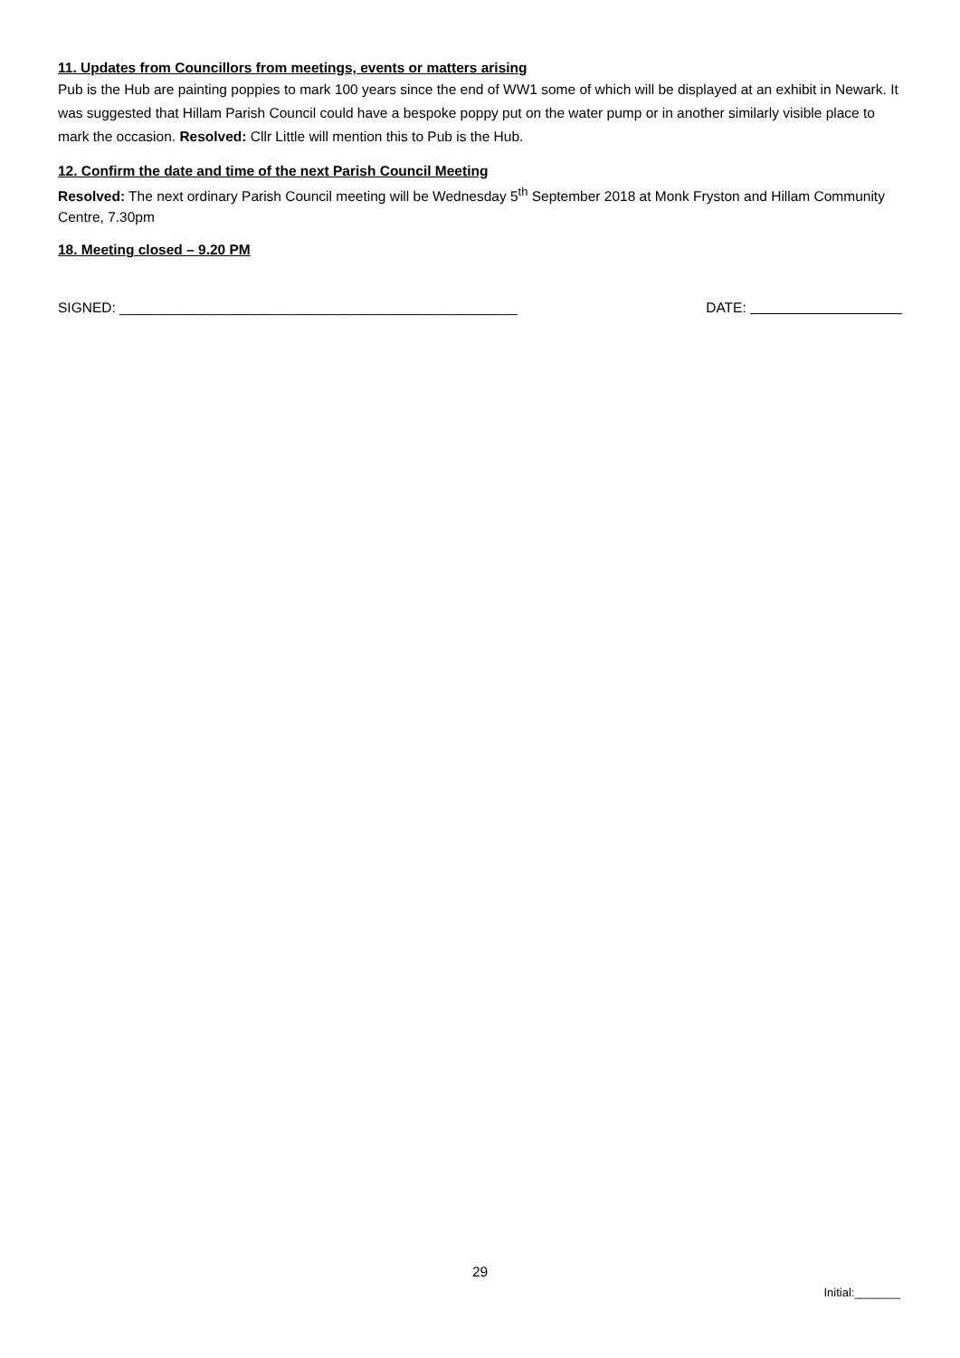11. Updates from Councillors from meetings, events or matters arising
Pub is the Hub are painting poppies to mark 100 years since the end of WW1 some of which will be displayed at an exhibit in Newark. It was suggested that Hillam Parish Council could have a bespoke poppy put on the water pump or in another similarly visible place to mark the occasion. Resolved: Cllr Little will mention this to Pub is the Hub.
12. Confirm the date and time of the next Parish Council Meeting
Resolved: The next ordinary Parish Council meeting will be Wednesday 5<sup>th</sup> September 2018 at Monk Fryston and Hillam Community Centre, 7.30pm
18. Meeting closed – 9.20 PM
SIGNED: ___________________________________________________ DATE:
29
Initial:_______